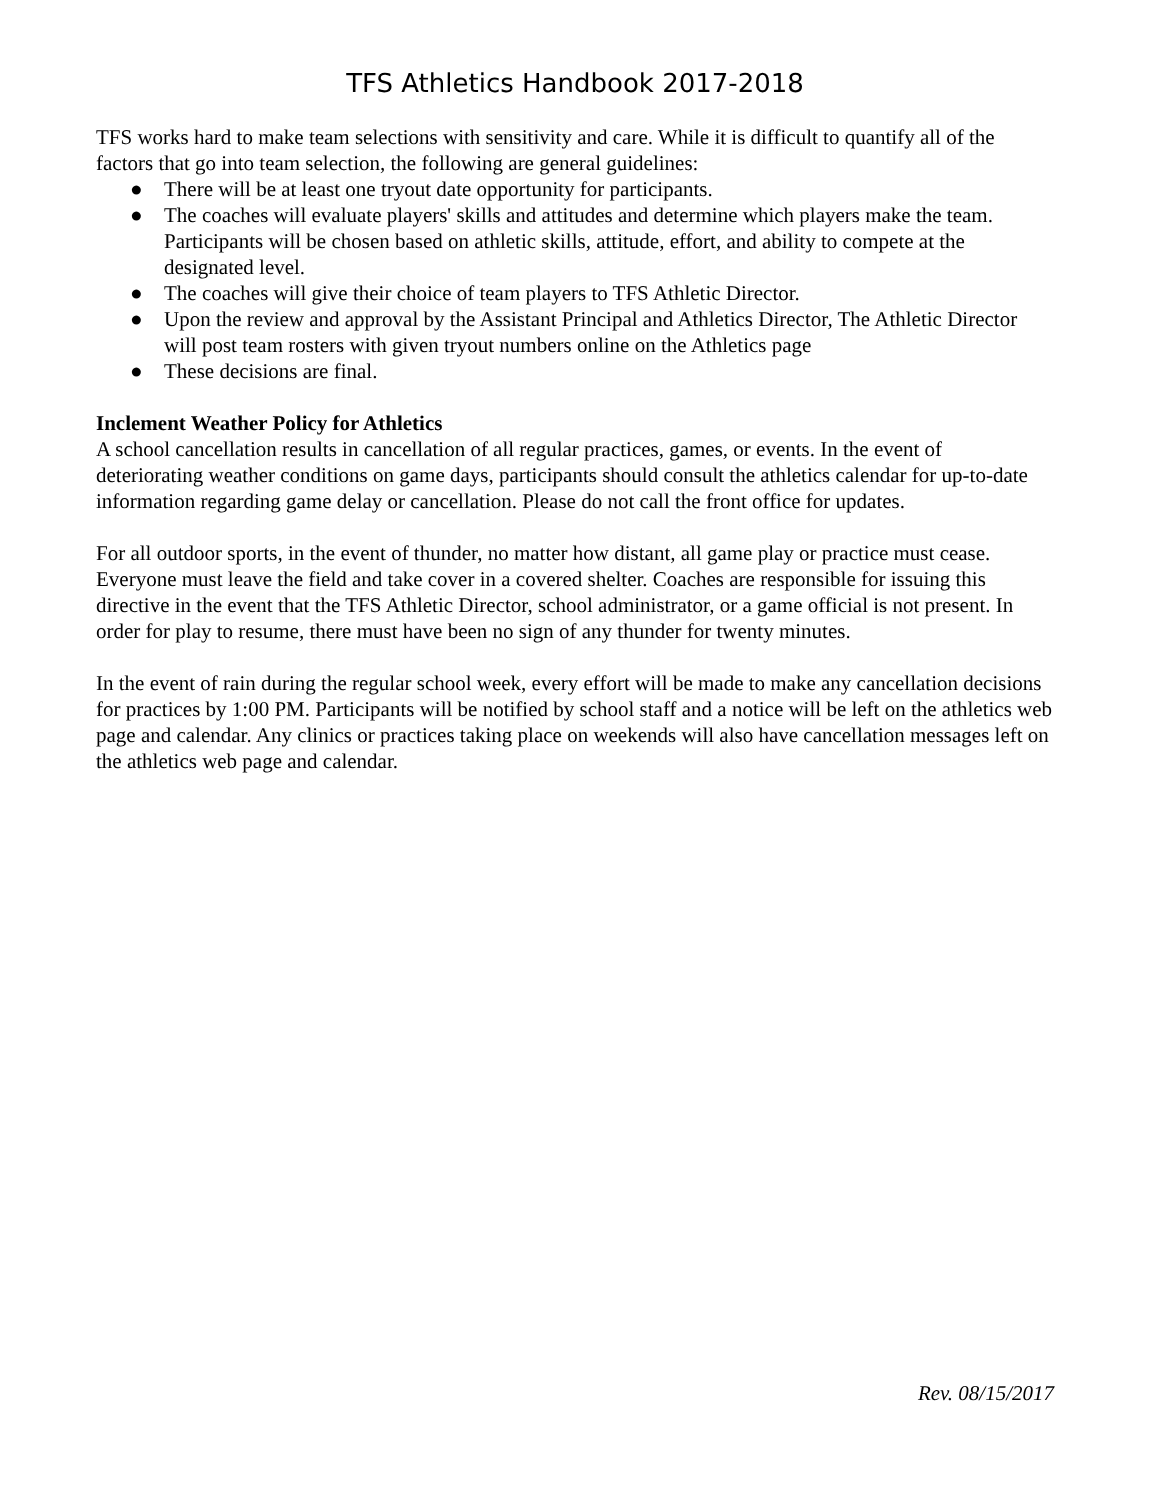TFS Athletics Handbook 2017-2018
TFS works hard to make team selections with sensitivity and care. While it is difficult to quantify all of the factors that go into team selection, the following are general guidelines:
● There will be at least one tryout date opportunity for participants.
● The coaches will evaluate players' skills and attitudes and determine which players make the team. Participants will be chosen based on athletic skills, attitude, effort, and ability to compete at the designated level.
● The coaches will give their choice of team players to TFS Athletic Director.
● Upon the review and approval by the Assistant Principal and Athletics Director, The Athletic Director will post team rosters with given tryout numbers online on the Athletics page
● These decisions are final.
Inclement Weather Policy for Athletics
A school cancellation results in cancellation of all regular practices, games, or events. In the event of deteriorating weather conditions on game days, participants should consult the athletics calendar for up-to-date information regarding game delay or cancellation. Please do not call the front office for updates.
For all outdoor sports, in the event of thunder, no matter how distant, all game play or practice must cease. Everyone must leave the field and take cover in a covered shelter. Coaches are responsible for issuing this directive in the event that the TFS Athletic Director, school administrator, or a game official is not present. In order for play to resume, there must have been no sign of any thunder for twenty minutes.
In the event of rain during the regular school week, every effort will be made to make any cancellation decisions for practices by 1:00 PM. Participants will be notified by school staff and a notice will be left on the athletics web page and calendar. Any clinics or practices taking place on weekends will also have cancellation messages left on the athletics web page and calendar.
Rev. 08/15/2017